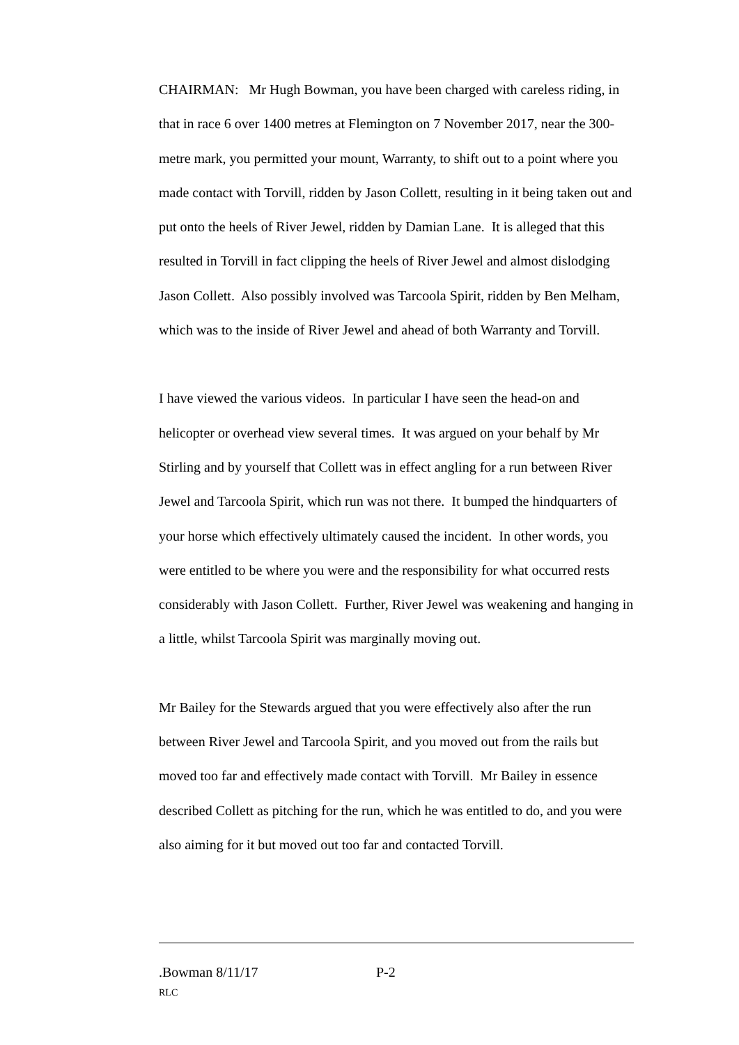CHAIRMAN: Mr Hugh Bowman, you have been charged with careless riding, in that in race 6 over 1400 metres at Flemington on 7 November 2017, near the 300-metre mark, you permitted your mount, Warranty, to shift out to a point where you made contact with Torvill, ridden by Jason Collett, resulting in it being taken out and put onto the heels of River Jewel, ridden by Damian Lane. It is alleged that this resulted in Torvill in fact clipping the heels of River Jewel and almost dislodging Jason Collett. Also possibly involved was Tarcoola Spirit, ridden by Ben Melham, which was to the inside of River Jewel and ahead of both Warranty and Torvill.
I have viewed the various videos. In particular I have seen the head-on and helicopter or overhead view several times. It was argued on your behalf by Mr Stirling and by yourself that Collett was in effect angling for a run between River Jewel and Tarcoola Spirit, which run was not there. It bumped the hindquarters of your horse which effectively ultimately caused the incident. In other words, you were entitled to be where you were and the responsibility for what occurred rests considerably with Jason Collett. Further, River Jewel was weakening and hanging in a little, whilst Tarcoola Spirit was marginally moving out.
Mr Bailey for the Stewards argued that you were effectively also after the run between River Jewel and Tarcoola Spirit, and you moved out from the rails but moved too far and effectively made contact with Torvill. Mr Bailey in essence described Collett as pitching for the run, which he was entitled to do, and you were also aiming for it but moved out too far and contacted Torvill.
.Bowman 8/11/17 P-2
RLC